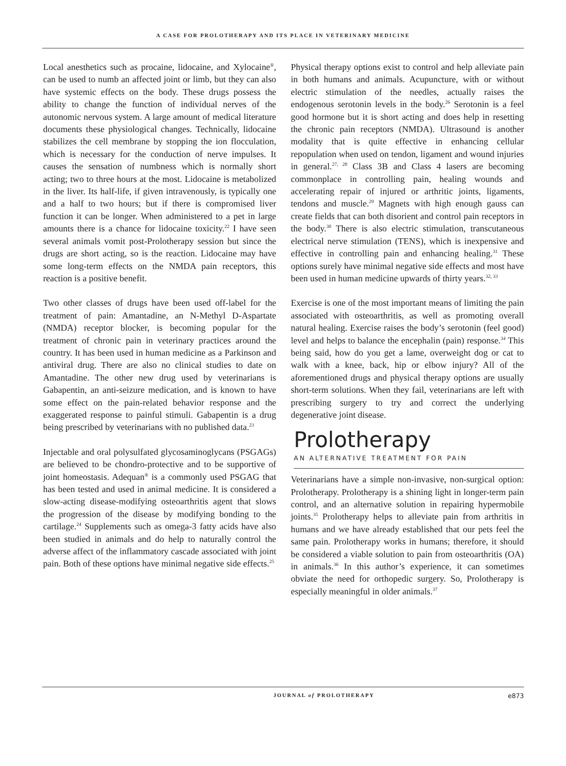A CASE FOR PROLOTHERAPY AND ITS PLACE IN VETERINARY MEDICINE
Local anesthetics such as procaine, lidocaine, and Xylocaine<sup>®</sup>, can be used to numb an affected joint or limb, but they can also have systemic effects on the body. These drugs possess the ability to change the function of individual nerves of the autonomic nervous system. A large amount of medical literature documents these physiological changes. Technically, lidocaine stabilizes the cell membrane by stopping the ion flocculation, which is necessary for the conduction of nerve impulses. It causes the sensation of numbness which is normally short acting; two to three hours at the most. Lidocaine is metabolized in the liver. Its half-life, if given intravenously, is typically one and a half to two hours; but if there is compromised liver function it can be longer. When administered to a pet in large amounts there is a chance for lidocaine toxicity.<sup>22</sup> I have seen several animals vomit post-Prolotherapy session but since the drugs are short acting, so is the reaction. Lidocaine may have some long-term effects on the NMDA pain receptors, this reaction is a positive benefit.
Two other classes of drugs have been used off-label for the treatment of pain: Amantadine, an N-Methyl D-Aspartate (NMDA) receptor blocker, is becoming popular for the treatment of chronic pain in veterinary practices around the country. It has been used in human medicine as a Parkinson and antiviral drug. There are also no clinical studies to date on Amantadine. The other new drug used by veterinarians is Gabapentin, an anti-seizure medication, and is known to have some effect on the pain-related behavior response and the exaggerated response to painful stimuli. Gabapentin is a drug being prescribed by veterinarians with no published data.<sup>23</sup>
Injectable and oral polysulfated glycosaminoglycans (PSGAGs) are believed to be chondro-protective and to be supportive of joint homeostasis. Adequan<sup>®</sup> is a commonly used PSGAG that has been tested and used in animal medicine. It is considered a slow-acting disease-modifying osteoarthritis agent that slows the progression of the disease by modifying bonding to the cartilage.<sup>24</sup> Supplements such as omega-3 fatty acids have also been studied in animals and do help to naturally control the adverse affect of the inflammatory cascade associated with joint pain. Both of these options have minimal negative side effects.<sup>25</sup>
Physical therapy options exist to control and help alleviate pain in both humans and animals. Acupuncture, with or without electric stimulation of the needles, actually raises the endogenous serotonin levels in the body.<sup>26</sup> Serotonin is a feel good hormone but it is short acting and does help in resetting the chronic pain receptors (NMDA). Ultrasound is another modality that is quite effective in enhancing cellular repopulation when used on tendon, ligament and wound injuries in general.<sup>27, 28</sup> Class 3B and Class 4 lasers are becoming commonplace in controlling pain, healing wounds and accelerating repair of injured or arthritic joints, ligaments, tendons and muscle.<sup>29</sup> Magnets with high enough gauss can create fields that can both disorient and control pain receptors in the body.<sup>30</sup> There is also electric stimulation, transcutaneous electrical nerve stimulation (TENS), which is inexpensive and effective in controlling pain and enhancing healing.<sup>31</sup> These options surely have minimal negative side effects and most have been used in human medicine upwards of thirty years.<sup>32, 33</sup>
Exercise is one of the most important means of limiting the pain associated with osteoarthritis, as well as promoting overall natural healing. Exercise raises the body’s serotonin (feel good) level and helps to balance the encephalin (pain) response.<sup>34</sup> This being said, how do you get a lame, overweight dog or cat to walk with a knee, back, hip or elbow injury? All of the aforementioned drugs and physical therapy options are usually short-term solutions. When they fail, veterinarians are left with prescribing surgery to try and correct the underlying degenerative joint disease.
Prolotherapy
AN ALTERNATIVE TREATMENT FOR PAIN
Veterinarians have a simple non-invasive, non-surgical option: Prolotherapy. Prolotherapy is a shining light in longer-term pain control, and an alternative solution in repairing hypermobile joints.<sup>35</sup> Prolotherapy helps to alleviate pain from arthritis in humans and we have already established that our pets feel the same pain. Prolotherapy works in humans; therefore, it should be considered a viable solution to pain from osteoarthritis (OA) in animals.<sup>36</sup> In this author’s experience, it can sometimes obviate the need for orthopedic surgery. So, Prolotherapy is especially meaningful in older animals.<sup>37</sup>
JOURNAL of PROLOTHERAPY e873